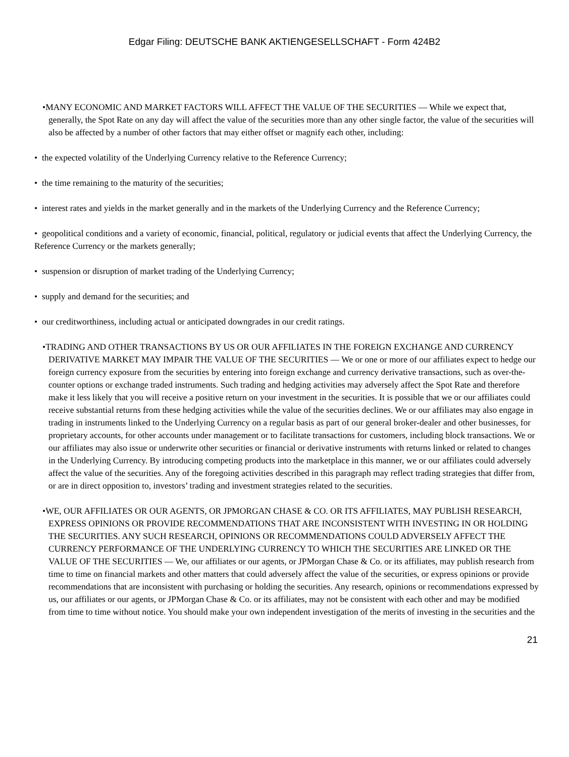Edgar Filing: DEUTSCHE BANK AKTIENGESELLSCHAFT - Form 424B2
•MANY ECONOMIC AND MARKET FACTORS WILL AFFECT THE VALUE OF THE SECURITIES — While we expect that, generally, the Spot Rate on any day will affect the value of the securities more than any other single factor, the value of the securities will also be affected by a number of other factors that may either offset or magnify each other, including:
• the expected volatility of the Underlying Currency relative to the Reference Currency;
• the time remaining to the maturity of the securities;
• interest rates and yields in the market generally and in the markets of the Underlying Currency and the Reference Currency;
• geopolitical conditions and a variety of economic, financial, political, regulatory or judicial events that affect the Underlying Currency, the Reference Currency or the markets generally;
• suspension or disruption of market trading of the Underlying Currency;
• supply and demand for the securities; and
• our creditworthiness, including actual or anticipated downgrades in our credit ratings.
•TRADING AND OTHER TRANSACTIONS BY US OR OUR AFFILIATES IN THE FOREIGN EXCHANGE AND CURRENCY DERIVATIVE MARKET MAY IMPAIR THE VALUE OF THE SECURITIES — We or one or more of our affiliates expect to hedge our foreign currency exposure from the securities by entering into foreign exchange and currency derivative transactions, such as over-the-counter options or exchange traded instruments. Such trading and hedging activities may adversely affect the Spot Rate and therefore make it less likely that you will receive a positive return on your investment in the securities. It is possible that we or our affiliates could receive substantial returns from these hedging activities while the value of the securities declines. We or our affiliates may also engage in trading in instruments linked to the Underlying Currency on a regular basis as part of our general broker-dealer and other businesses, for proprietary accounts, for other accounts under management or to facilitate transactions for customers, including block transactions. We or our affiliates may also issue or underwrite other securities or financial or derivative instruments with returns linked or related to changes in the Underlying Currency. By introducing competing products into the marketplace in this manner, we or our affiliates could adversely affect the value of the securities. Any of the foregoing activities described in this paragraph may reflect trading strategies that differ from, or are in direct opposition to, investors’ trading and investment strategies related to the securities.
•WE, OUR AFFILIATES OR OUR AGENTS, OR JPMORGAN CHASE & CO. OR ITS AFFILIATES, MAY PUBLISH RESEARCH, EXPRESS OPINIONS OR PROVIDE RECOMMENDATIONS THAT ARE INCONSISTENT WITH INVESTING IN OR HOLDING THE SECURITIES. ANY SUCH RESEARCH, OPINIONS OR RECOMMENDATIONS COULD ADVERSELY AFFECT THE CURRENCY PERFORMANCE OF THE UNDERLYING CURRENCY TO WHICH THE SECURITIES ARE LINKED OR THE VALUE OF THE SECURITIES — We, our affiliates or our agents, or JPMorgan Chase & Co. or its affiliates, may publish research from time to time on financial markets and other matters that could adversely affect the value of the securities, or express opinions or provide recommendations that are inconsistent with purchasing or holding the securities. Any research, opinions or recommendations expressed by us, our affiliates or our agents, or JPMorgan Chase & Co. or its affiliates, may not be consistent with each other and may be modified from time to time without notice. You should make your own independent investigation of the merits of investing in the securities and the
21